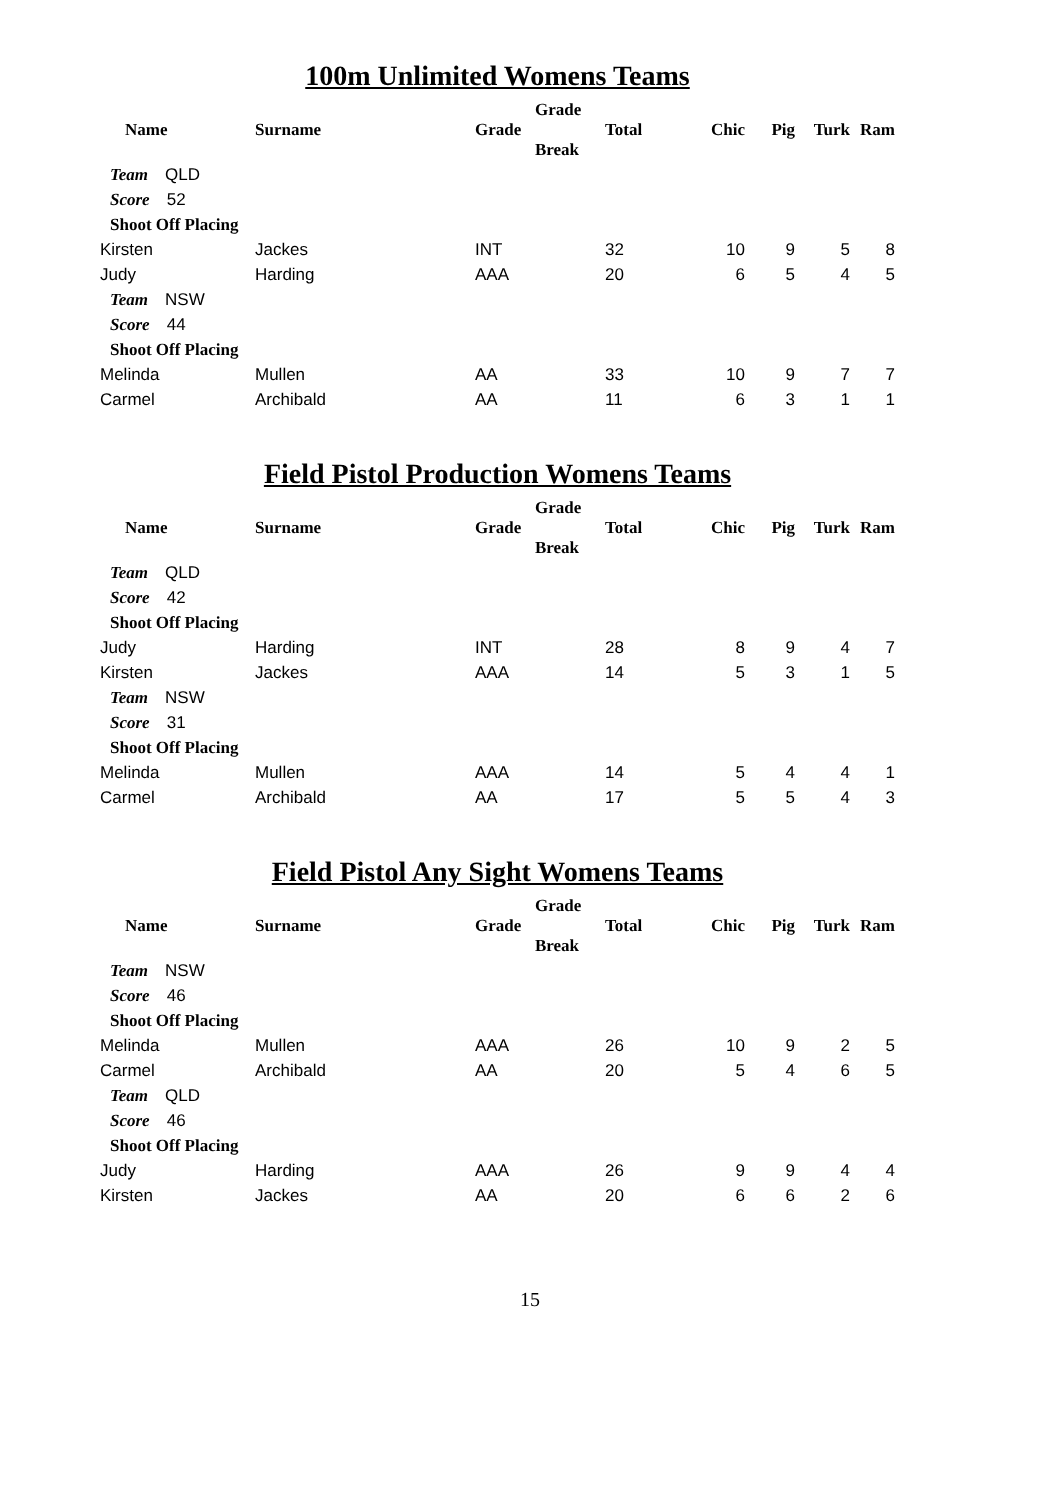100m Unlimited Womens Teams
| Name | Surname | Grade | Grade Break | Total | Chic | Pig | Turk | Ram |
| --- | --- | --- | --- | --- | --- | --- | --- | --- |
| Team QLD | | | | | | | | |
| Score 52 | | | | | | | | |
| Shoot Off Placing | | | | | | | | |
| Kirsten | Jackes | INT | | 32 | 10 | 9 | 5 | 8 |
| Judy | Harding | AAA | | 20 | 6 | 5 | 4 | 5 |
| Team NSW | | | | | | | | |
| Score 44 | | | | | | | | |
| Shoot Off Placing | | | | | | | | |
| Melinda | Mullen | AA | | 33 | 10 | 9 | 7 | 7 |
| Carmel | Archibald | AA | | 11 | 6 | 3 | 1 | 1 |
Field Pistol Production Womens Teams
| Name | Surname | Grade | Grade Break | Total | Chic | Pig | Turk | Ram |
| --- | --- | --- | --- | --- | --- | --- | --- | --- |
| Team QLD | | | | | | | | |
| Score 42 | | | | | | | | |
| Shoot Off Placing | | | | | | | | |
| Judy | Harding | INT | | 28 | 8 | 9 | 4 | 7 |
| Kirsten | Jackes | AAA | | 14 | 5 | 3 | 1 | 5 |
| Team NSW | | | | | | | | |
| Score 31 | | | | | | | | |
| Shoot Off Placing | | | | | | | | |
| Melinda | Mullen | AAA | | 14 | 5 | 4 | 4 | 1 |
| Carmel | Archibald | AA | | 17 | 5 | 5 | 4 | 3 |
Field Pistol Any Sight Womens Teams
| Name | Surname | Grade | Grade Break | Total | Chic | Pig | Turk | Ram |
| --- | --- | --- | --- | --- | --- | --- | --- | --- |
| Team NSW | | | | | | | | |
| Score 46 | | | | | | | | |
| Shoot Off Placing | | | | | | | | |
| Melinda | Mullen | AAA | | 26 | 10 | 9 | 2 | 5 |
| Carmel | Archibald | AA | | 20 | 5 | 4 | 6 | 5 |
| Team QLD | | | | | | | | |
| Score 46 | | | | | | | | |
| Shoot Off Placing | | | | | | | | |
| Judy | Harding | AAA | | 26 | 9 | 9 | 4 | 4 |
| Kirsten | Jackes | AA | | 20 | 6 | 6 | 2 | 6 |
15